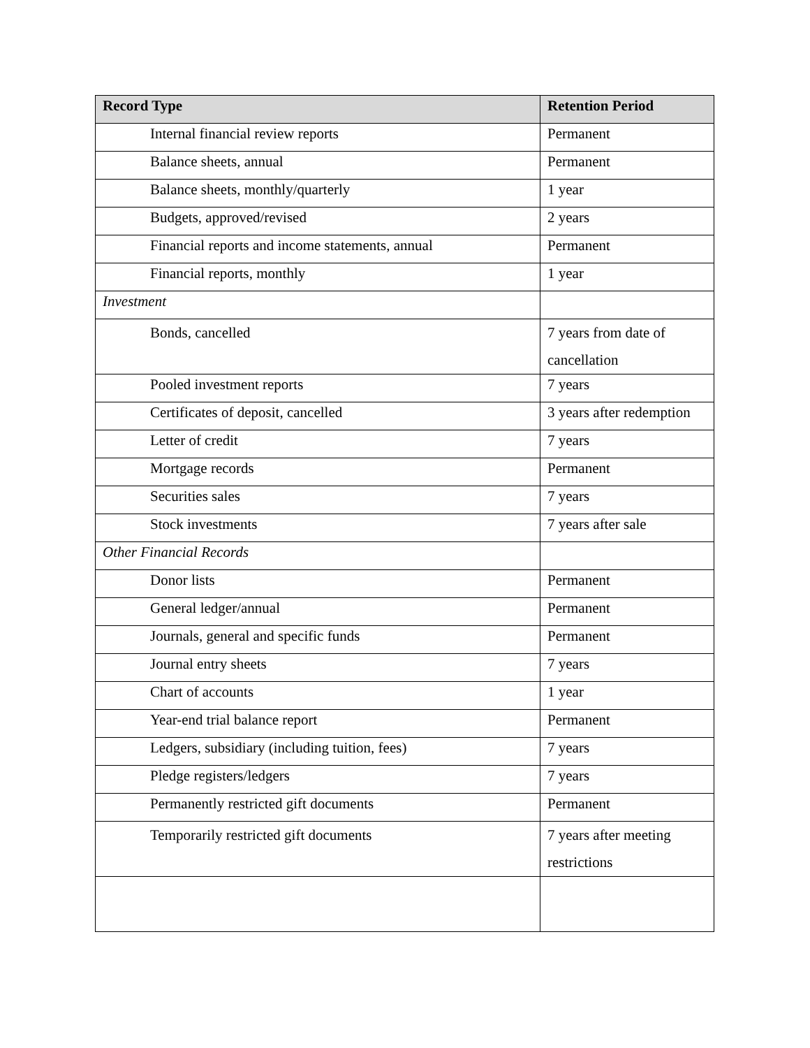| Record Type | Retention Period |
| --- | --- |
| Internal financial review reports | Permanent |
| Balance sheets, annual | Permanent |
| Balance sheets, monthly/quarterly | 1 year |
| Budgets, approved/revised | 2 years |
| Financial reports and income statements, annual | Permanent |
| Financial reports, monthly | 1 year |
| Investment | |
| Bonds, cancelled | 7 years from date of cancellation |
| Pooled investment reports | 7 years |
| Certificates of deposit, cancelled | 3 years after redemption |
| Letter of credit | 7 years |
| Mortgage records | Permanent |
| Securities sales | 7 years |
| Stock investments | 7 years after sale |
| Other Financial Records | |
| Donor lists | Permanent |
| General ledger/annual | Permanent |
| Journals, general and specific funds | Permanent |
| Journal entry sheets | 7 years |
| Chart of accounts | 1 year |
| Year-end trial balance report | Permanent |
| Ledgers, subsidiary (including tuition, fees) | 7 years |
| Pledge registers/ledgers | 7 years |
| Permanently restricted gift documents | Permanent |
| Temporarily restricted gift documents | 7 years after meeting restrictions |